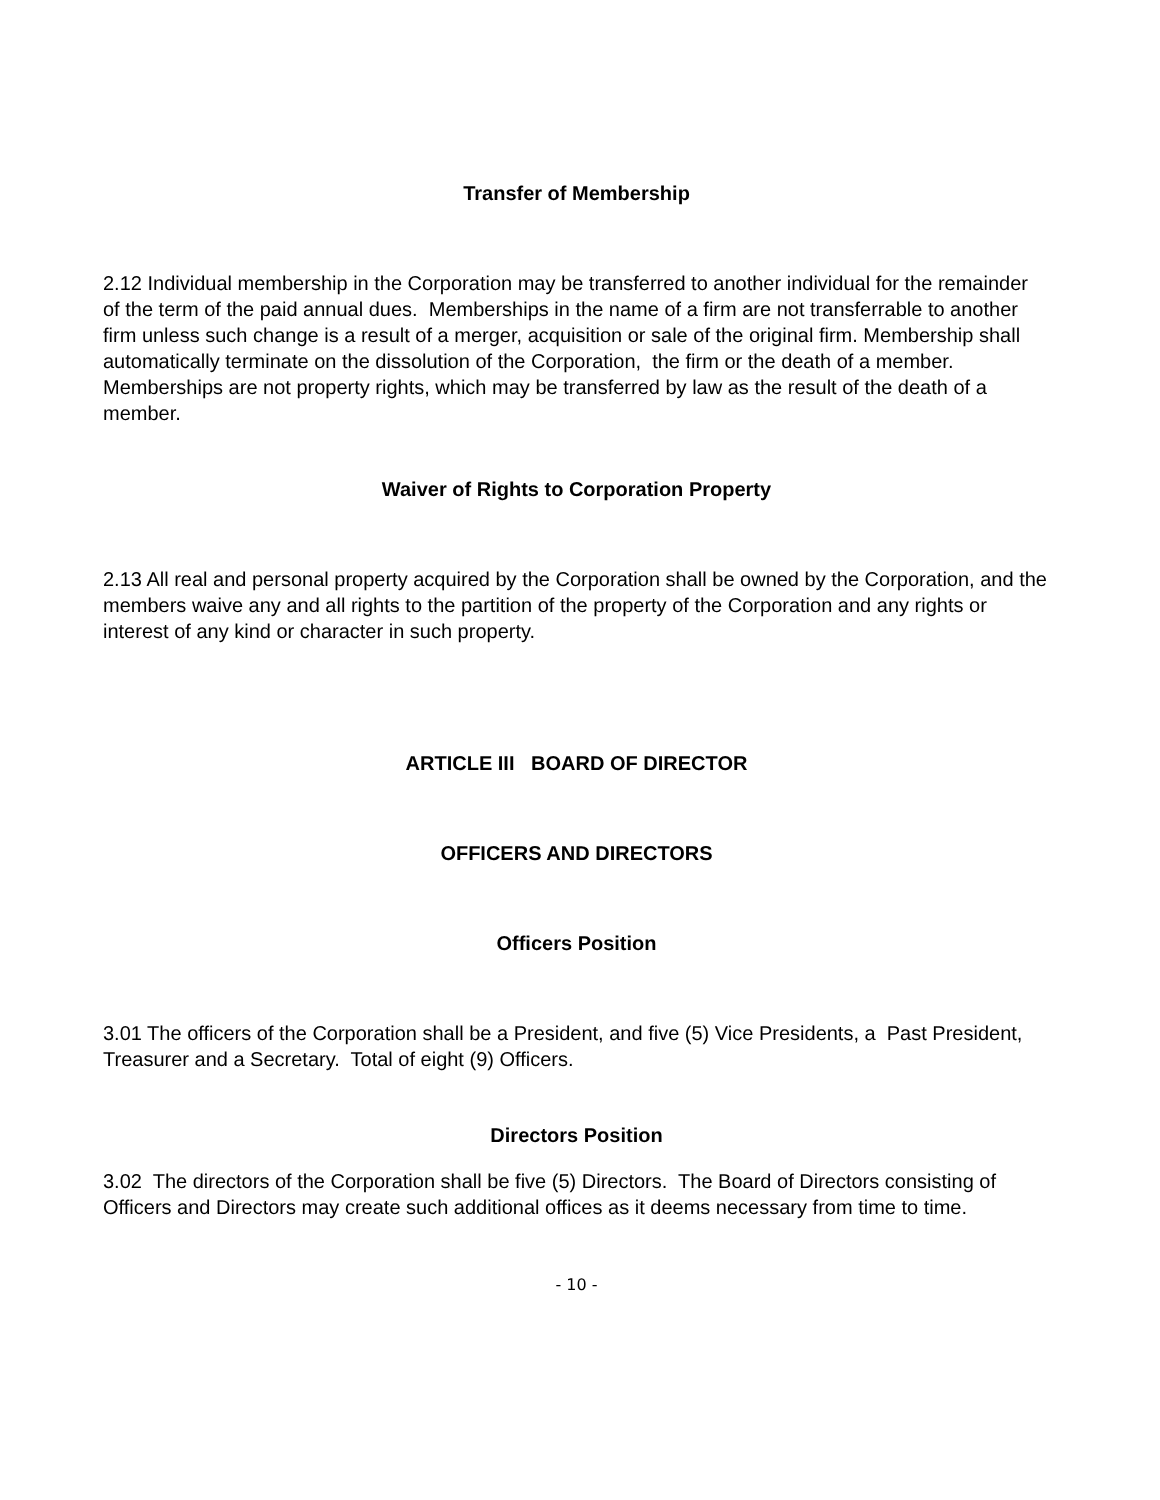Transfer of Membership
2.12 Individual membership in the Corporation may be transferred to another individual for the remainder of the term of the paid annual dues. Memberships in the name of a firm are not transferrable to another firm unless such change is a result of a merger, acquisition or sale of the original firm. Membership shall automatically terminate on the dissolution of the Corporation, the firm or the death of a member. Memberships are not property rights, which may be transferred by law as the result of the death of a member.
Waiver of Rights to Corporation Property
2.13 All real and personal property acquired by the Corporation shall be owned by the Corporation, and the members waive any and all rights to the partition of the property of the Corporation and any rights or interest of any kind or character in such property.
ARTICLE III BOARD OF DIRECTOR
OFFICERS AND DIRECTORS
Officers Position
3.01 The officers of the Corporation shall be a President, and five (5) Vice Presidents, a Past President, Treasurer and a Secretary. Total of eight (9) Officers.
Directors Position
3.02 The directors of the Corporation shall be five (5) Directors. The Board of Directors consisting of Officers and Directors may create such additional offices as it deems necessary from time to time.
- 10 -